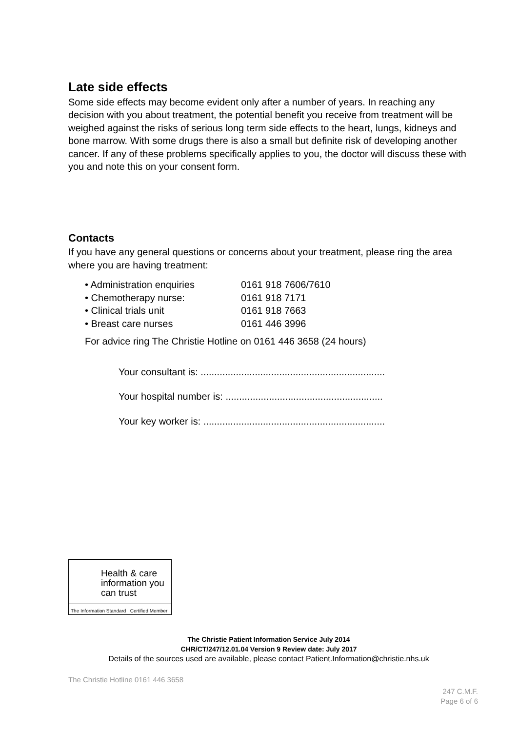Late side effects
Some side effects may become evident only after a number of years. In reaching any decision with you about treatment, the potential benefit you receive from treatment will be weighed against the risks of serious long term side effects to the heart, lungs, kidneys and bone marrow. With some drugs there is also a small but definite risk of developing another cancer. If any of these problems specifically applies to you, the doctor will discuss these with you and note this on your consent form.
Contacts
If you have any general questions or concerns about your treatment, please ring the area where you are having treatment:
• Administration enquiries 0161 918 7606/7610
• Chemotherapy nurse: 0161 918 7171
• Clinical trials unit 0161 918 7663
• Breast care nurses 0161 446 3996
For advice ring The Christie Hotline on 0161 446 3658 (24 hours)
Your consultant is: ....................................................................
Your hospital number is: ..........................................................
Your key worker is: ...................................................................
Health & care information you can trust
The Information Standard Certified Member
The Christie Patient Information Service July 2014
CHR/CT/247/12.01.04 Version 9 Review date: July 2017
Details of the sources used are available, please contact Patient.Information@christie.nhs.uk
The Christie Hotline 0161 446 3658
247 C.M.F.
Page 6 of 6